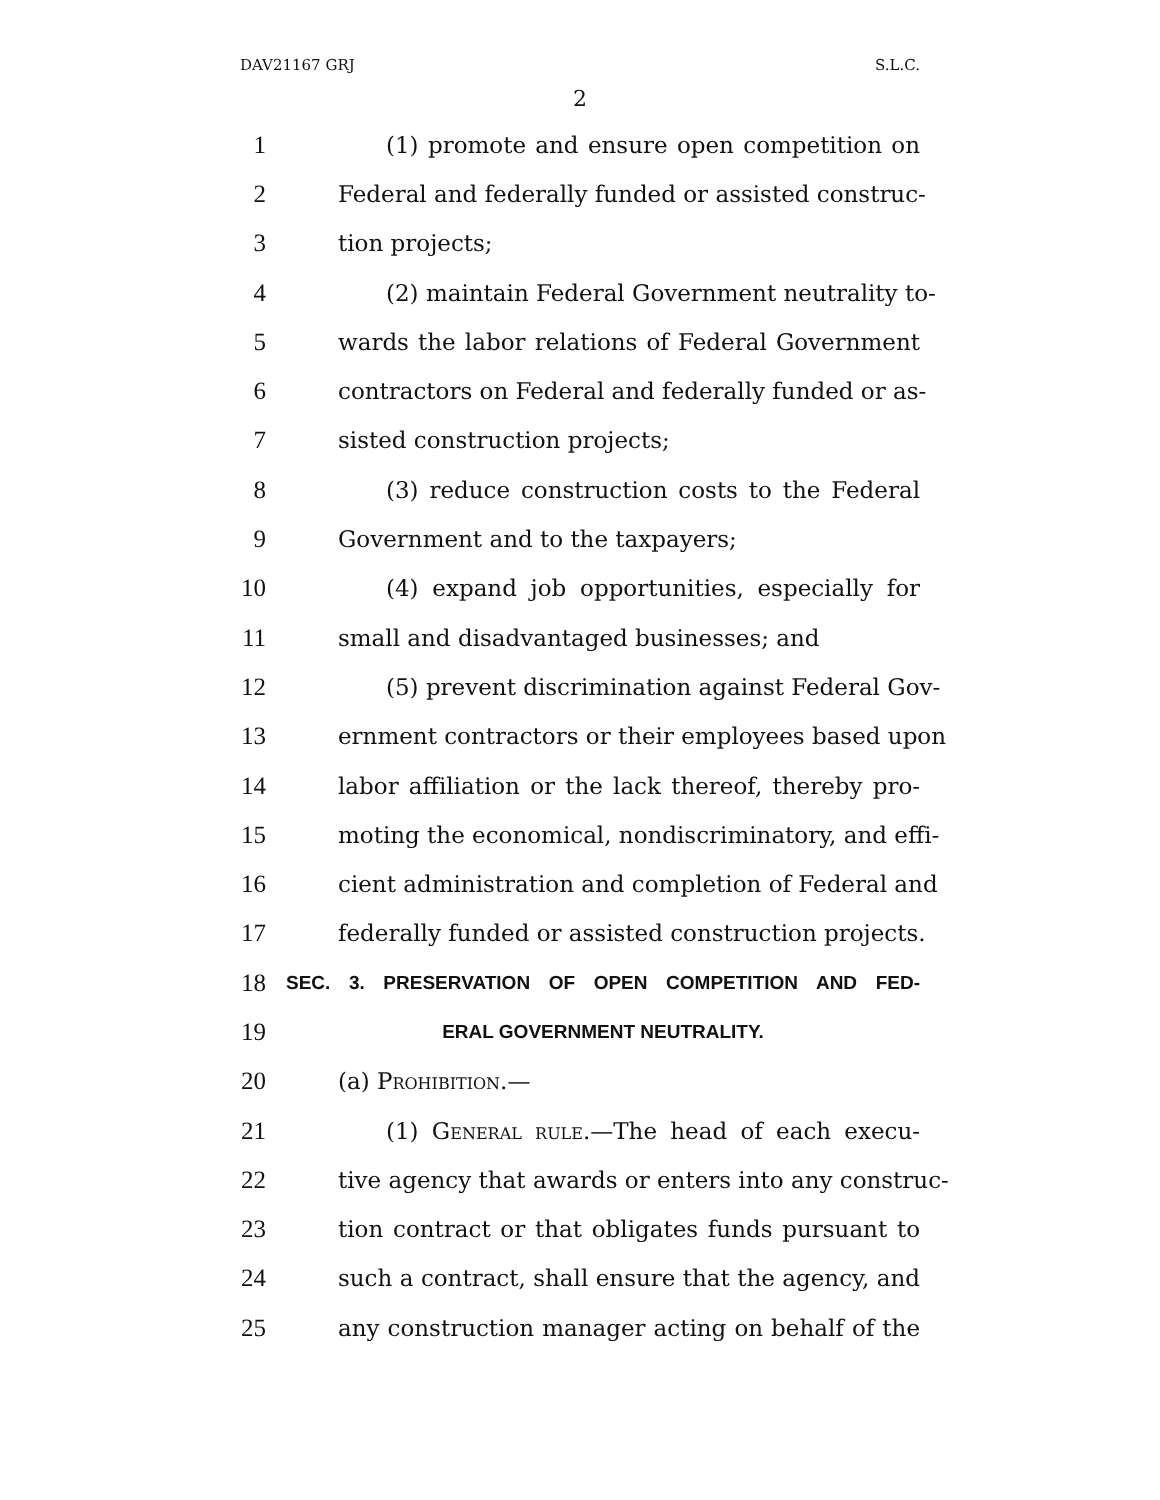DAV21167 GRJ S.L.C.
2
1 (1) promote and ensure open competition on
2 Federal and federally funded or assisted construc-
3 tion projects;
4 (2) maintain Federal Government neutrality to-
5 wards the labor relations of Federal Government
6 contractors on Federal and federally funded or as-
7 sisted construction projects;
8 (3) reduce construction costs to the Federal
9 Government and to the taxpayers;
10 (4) expand job opportunities, especially for
11 small and disadvantaged businesses; and
12 (5) prevent discrimination against Federal Gov-
13 ernment contractors or their employees based upon
14 labor affiliation or the lack thereof, thereby pro-
15 moting the economical, nondiscriminatory, and effi-
16 cient administration and completion of Federal and
17 federally funded or assisted construction projects.
18 SEC. 3. PRESERVATION OF OPEN COMPETITION AND FED-
19 ERAL GOVERNMENT NEUTRALITY.
20 (a) Prohibition.—
21 (1) General rule.—The head of each execu-
22 tive agency that awards or enters into any construc-
23 tion contract or that obligates funds pursuant to
24 such a contract, shall ensure that the agency, and
25 any construction manager acting on behalf of the